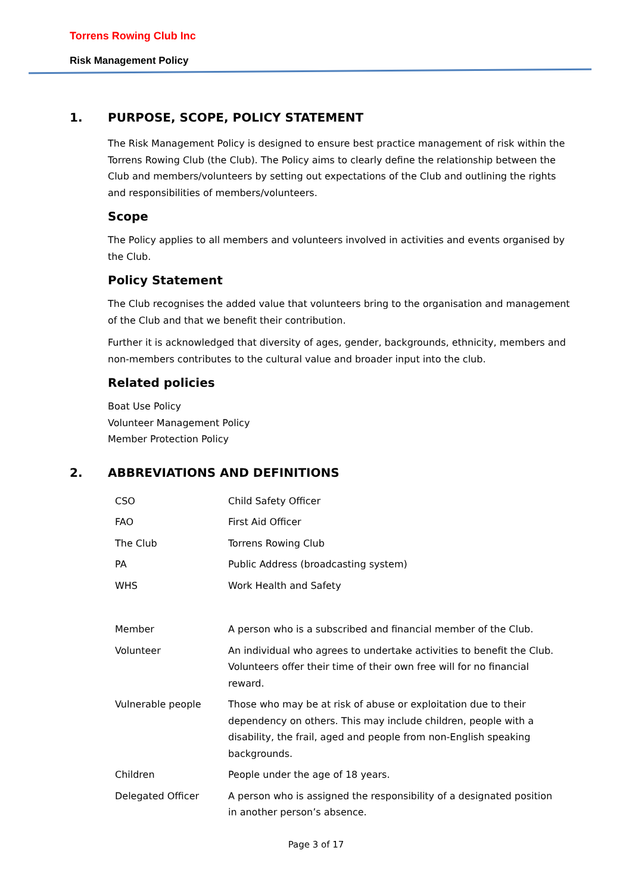Torrens Rowing Club Inc
Risk Management Policy
1. PURPOSE, SCOPE, POLICY STATEMENT
The Risk Management Policy is designed to ensure best practice management of risk within the Torrens Rowing Club (the Club). The Policy aims to clearly define the relationship between the Club and members/volunteers by setting out expectations of the Club and outlining the rights and responsibilities of members/volunteers.
Scope
The Policy applies to all members and volunteers involved in activities and events organised by the Club.
Policy Statement
The Club recognises the added value that volunteers bring to the organisation and management of the Club and that we benefit their contribution.
Further it is acknowledged that diversity of ages, gender, backgrounds, ethnicity, members and non-members contributes to the cultural value and broader input into the club.
Related policies
Boat Use Policy
Volunteer Management Policy
Member Protection Policy
2. ABBREVIATIONS AND DEFINITIONS
| CSO | Child Safety Officer |
| FAO | First Aid Officer |
| The Club | Torrens Rowing Club |
| PA | Public Address (broadcasting system) |
| WHS | Work Health and Safety |
| Member | A person who is a subscribed and financial member of the Club. |
| Volunteer | An individual who agrees to undertake activities to benefit the Club. Volunteers offer their time of their own free will for no financial reward. |
| Vulnerable people | Those who may be at risk of abuse or exploitation due to their dependency on others. This may include children, people with a disability, the frail, aged and people from non-English speaking backgrounds. |
| Children | People under the age of 18 years. |
| Delegated Officer | A person who is assigned the responsibility of a designated position in another person’s absence. |
Page 3 of 17